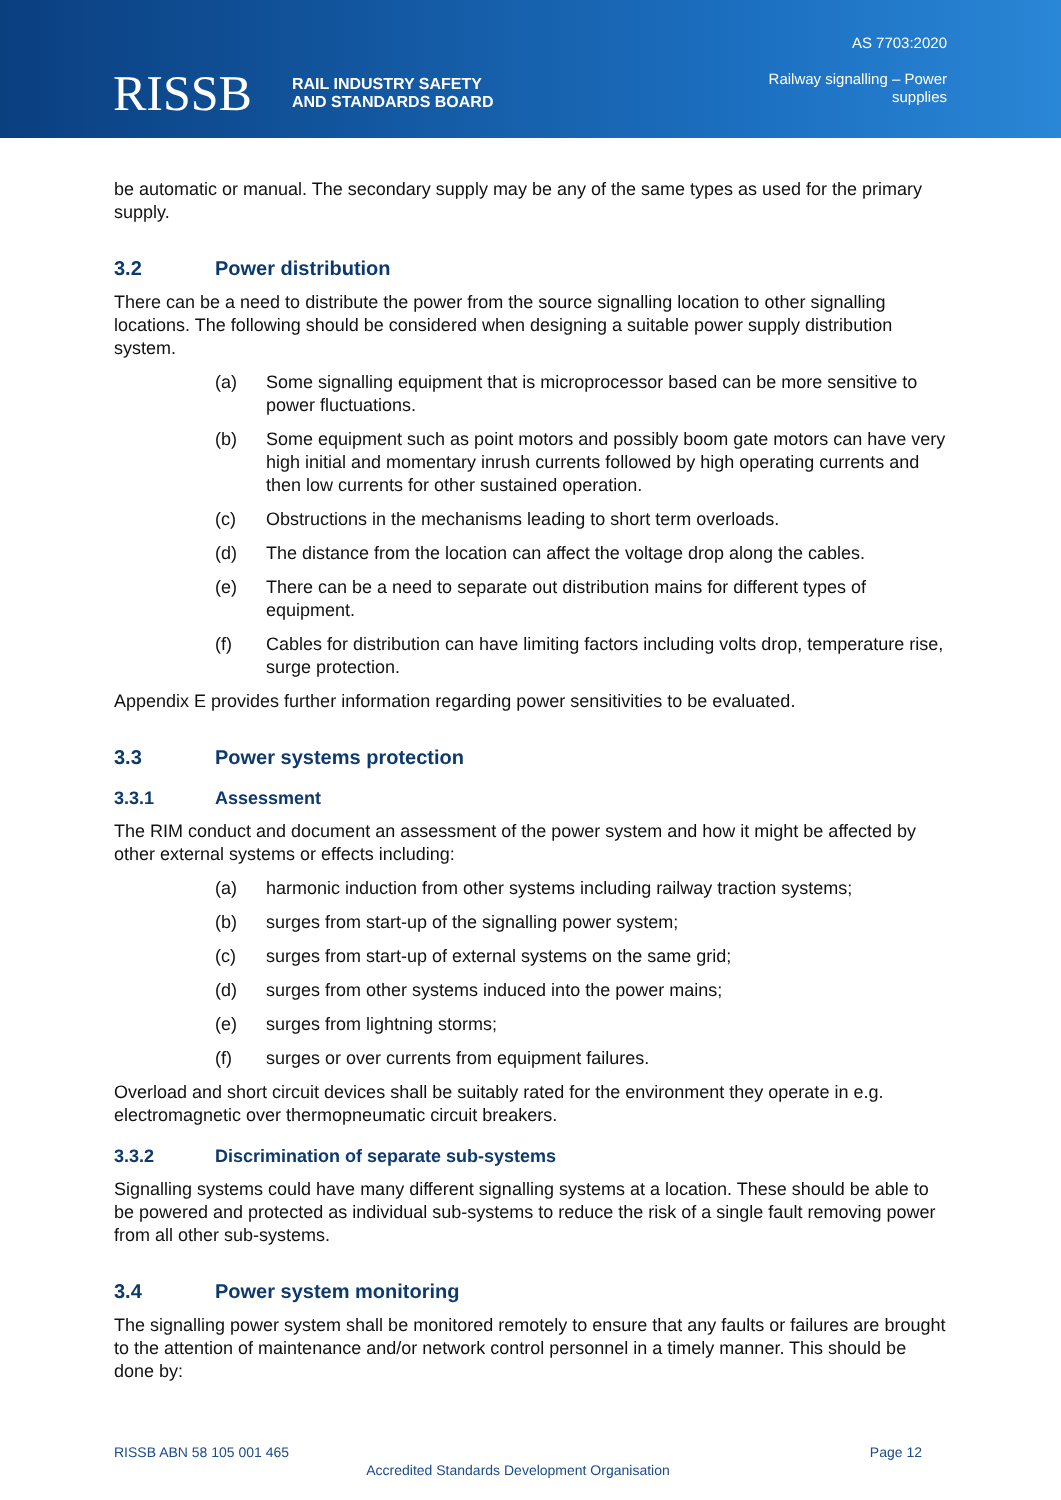RISSB
RAIL INDUSTRY SAFETY
AND STANDARDS BOARD
AS 7703:2020
Railway signalling – Power
supplies
be automatic or manual. The secondary supply may be any of the same types as used for the primary supply.
3.2 Power distribution
There can be a need to distribute the power from the source signalling location to other signalling locations. The following should be considered when designing a suitable power supply distribution system.
(a) Some signalling equipment that is microprocessor based can be more sensitive to power fluctuations.
(b) Some equipment such as point motors and possibly boom gate motors can have very high initial and momentary inrush currents followed by high operating currents and then low currents for other sustained operation.
(c) Obstructions in the mechanisms leading to short term overloads.
(d) The distance from the location can affect the voltage drop along the cables.
(e) There can be a need to separate out distribution mains for different types of equipment.
(f) Cables for distribution can have limiting factors including volts drop, temperature rise, surge protection.
Appendix E provides further information regarding power sensitivities to be evaluated.
3.3 Power systems protection
3.3.1 Assessment
The RIM conduct and document an assessment of the power system and how it might be affected by other external systems or effects including:
(a) harmonic induction from other systems including railway traction systems;
(b) surges from start-up of the signalling power system;
(c) surges from start-up of external systems on the same grid;
(d) surges from other systems induced into the power mains;
(e) surges from lightning storms;
(f) surges or over currents from equipment failures.
Overload and short circuit devices shall be suitably rated for the environment they operate in e.g. electromagnetic over thermopneumatic circuit breakers.
3.3.2 Discrimination of separate sub-systems
Signalling systems could have many different signalling systems at a location. These should be able to be powered and protected as individual sub-systems to reduce the risk of a single fault removing power from all other sub-systems.
3.4 Power system monitoring
The signalling power system shall be monitored remotely to ensure that any faults or failures are brought to the attention of maintenance and/or network control personnel in a timely manner. This should be done by:
RISSB ABN 58 105 001 465 Page 12
Accredited Standards Development Organisation